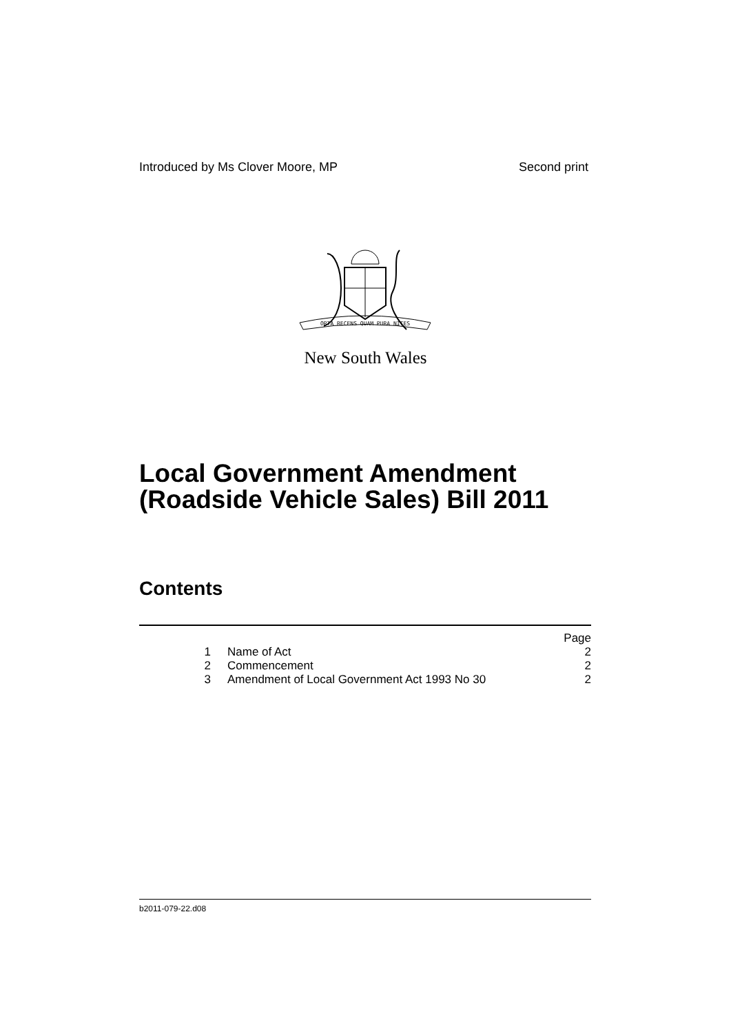Introduced by Ms Clover Moore, MP Second print
ORTA RECENS QUAM PURA NITES
New South Wales
Local Government Amendment
(Roadside Vehicle Sales) Bill 2011
Contents
| | | Page |
| 1 | Name of Act | 2 |
| 2 | Commencement | 2 |
| 3 | Amendment of Local Government Act 1993 No 30 | 2 |
b2011-079-22.d08